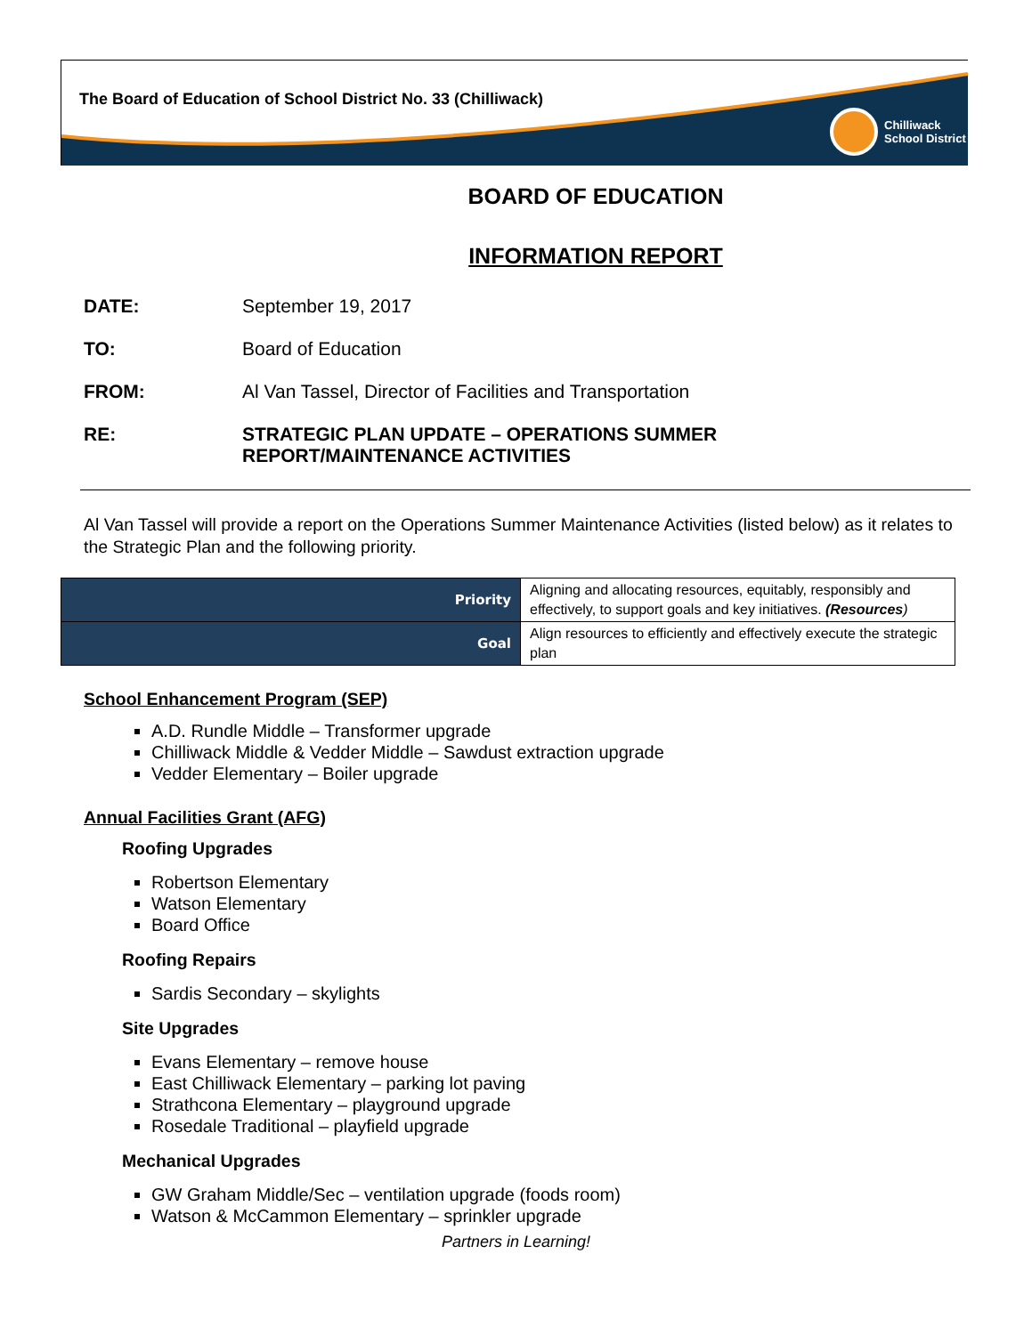The Board of Education of School District No. 33 (Chilliwack)
Chilliwack
School District
BOARD OF EDUCATION
INFORMATION REPORT
DATE: September 19, 2017
TO: Board of Education
FROM: Al Van Tassel, Director of Facilities and Transportation
RE: STRATEGIC PLAN UPDATE – OPERATIONS SUMMER
REPORT/MAINTENANCE ACTIVITIES
Al Van Tassel will provide a report on the Operations Summer Maintenance Activities (listed below) as it relates to the Strategic Plan and the following priority.
| Priority | Aligning and allocating resources, equitably, responsibly and effectively, to support goals and key initiatives. (Resources ) |
| Goal | Align resources to efficiently and effectively execute the strategic plan |
School Enhancement Program (SEP)
A.D. Rundle Middle – Transformer upgrade
Chilliwack Middle & Vedder Middle – Sawdust extraction upgrade
Vedder Elementary – Boiler upgrade
Annual Facilities Grant (AFG)
Roofing Upgrades
Robertson Elementary
Watson Elementary
Board Office
Roofing Repairs
Sardis Secondary – skylights
Site Upgrades
Evans Elementary – remove house
East Chilliwack Elementary – parking lot paving
Strathcona Elementary – playground upgrade
Rosedale Traditional – playfield upgrade
Mechanical Upgrades
GW Graham Middle/Sec – ventilation upgrade (foods room)
Watson & McCammon Elementary – sprinkler upgrade
Partners in Learning!